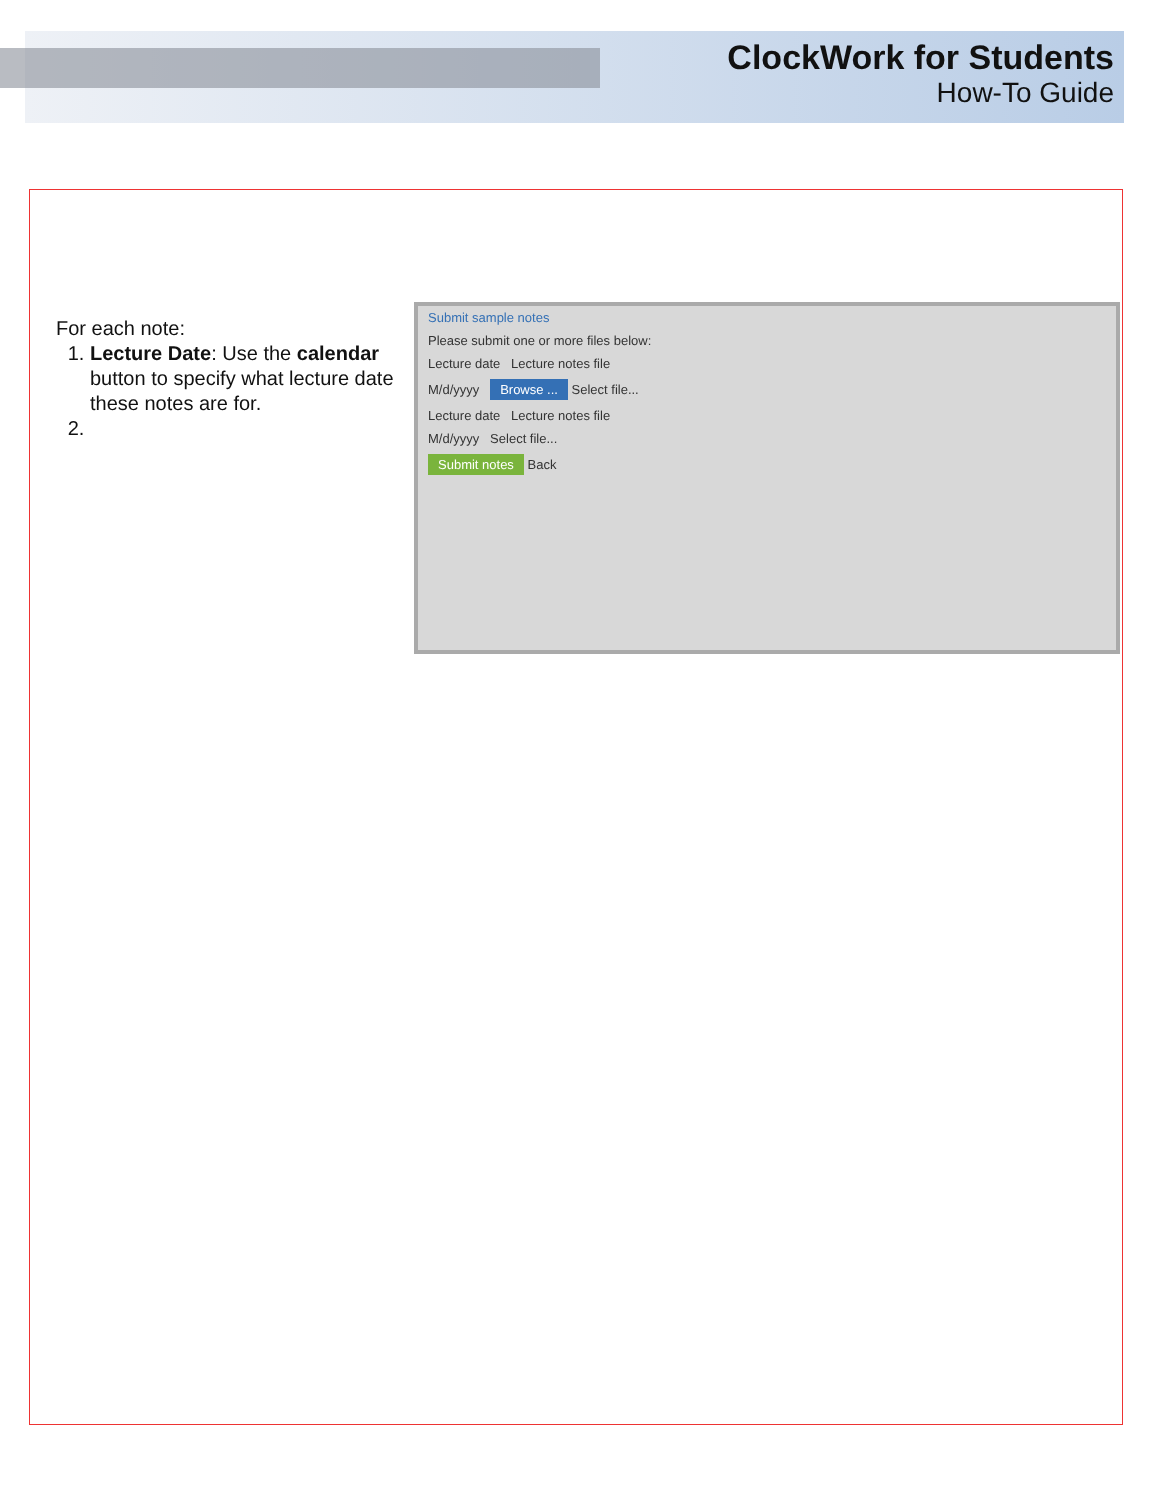ClockWork for Students
How-To Guide
For each note:
1. Lecture Date: Use the calendar button to specify what lecture date these notes are for.
Submit sample notes
Please submit one or more files below:
Lecture date Lecture notes file
M/d/yyyy Browse ... Select file...
Lecture date Lecture notes file
M/d/yyyy Select file...
Submit notes Back